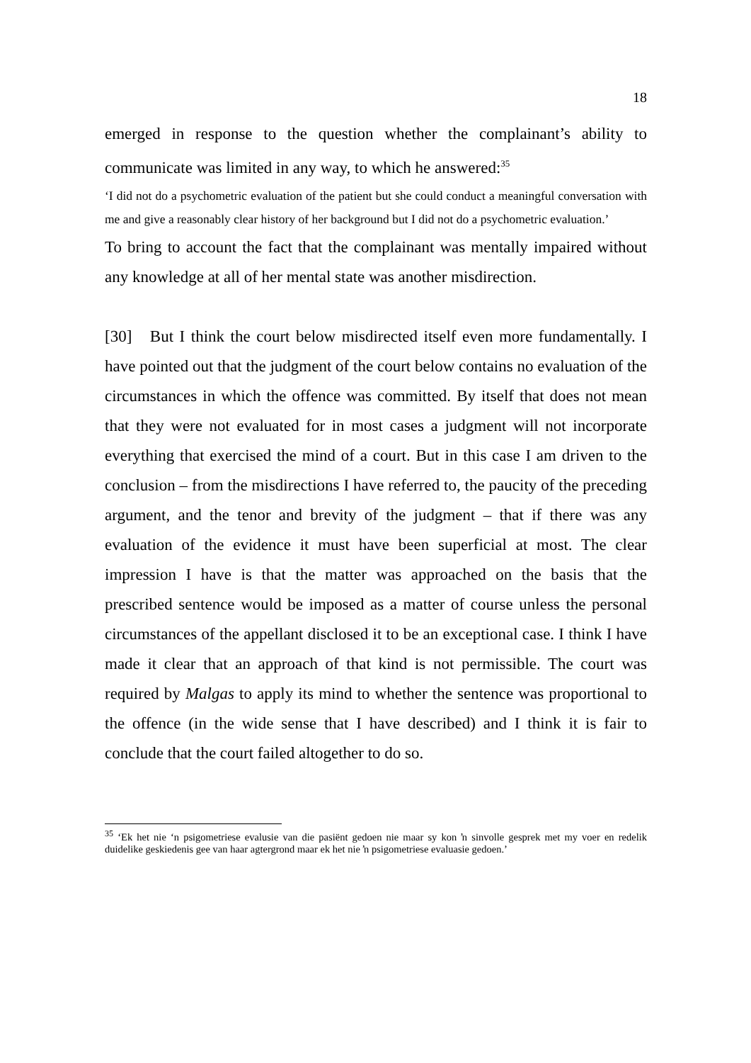18
emerged in response to the question whether the complainant’s ability to communicate was limited in any way, to which he answered:<sup>35</sup>
‘I did not do a psychometric evaluation of the patient but she could conduct a meaningful conversation with me and give a reasonably clear history of her background but I did not do a psychometric evaluation.’
To bring to account the fact that the complainant was mentally impaired without any knowledge at all of her mental state was another misdirection.
[30] But I think the court below misdirected itself even more fundamentally. I have pointed out that the judgment of the court below contains no evaluation of the circumstances in which the offence was committed. By itself that does not mean that they were not evaluated for in most cases a judgment will not incorporate everything that exercised the mind of a court. But in this case I am driven to the conclusion – from the misdirections I have referred to, the paucity of the preceding argument, and the tenor and brevity of the judgment – that if there was any evaluation of the evidence it must have been superficial at most. The clear impression I have is that the matter was approached on the basis that the prescribed sentence would be imposed as a matter of course unless the personal circumstances of the appellant disclosed it to be an exceptional case. I think I have made it clear that an approach of that kind is not permissible. The court was required by Malgas to apply its mind to whether the sentence was proportional to the offence (in the wide sense that I have described) and I think it is fair to conclude that the court failed altogether to do so.
<sup>35</sup> ‘Ek het nie ‘n psigometriese evalusie van die pasiënt gedoen nie maar sy kon ŉ sinvolle gesprek met my voer en redelik duidelike geskiedenis gee van haar agtergrond maar ek het nie ŉ psigometriese evaluasie gedoen.’